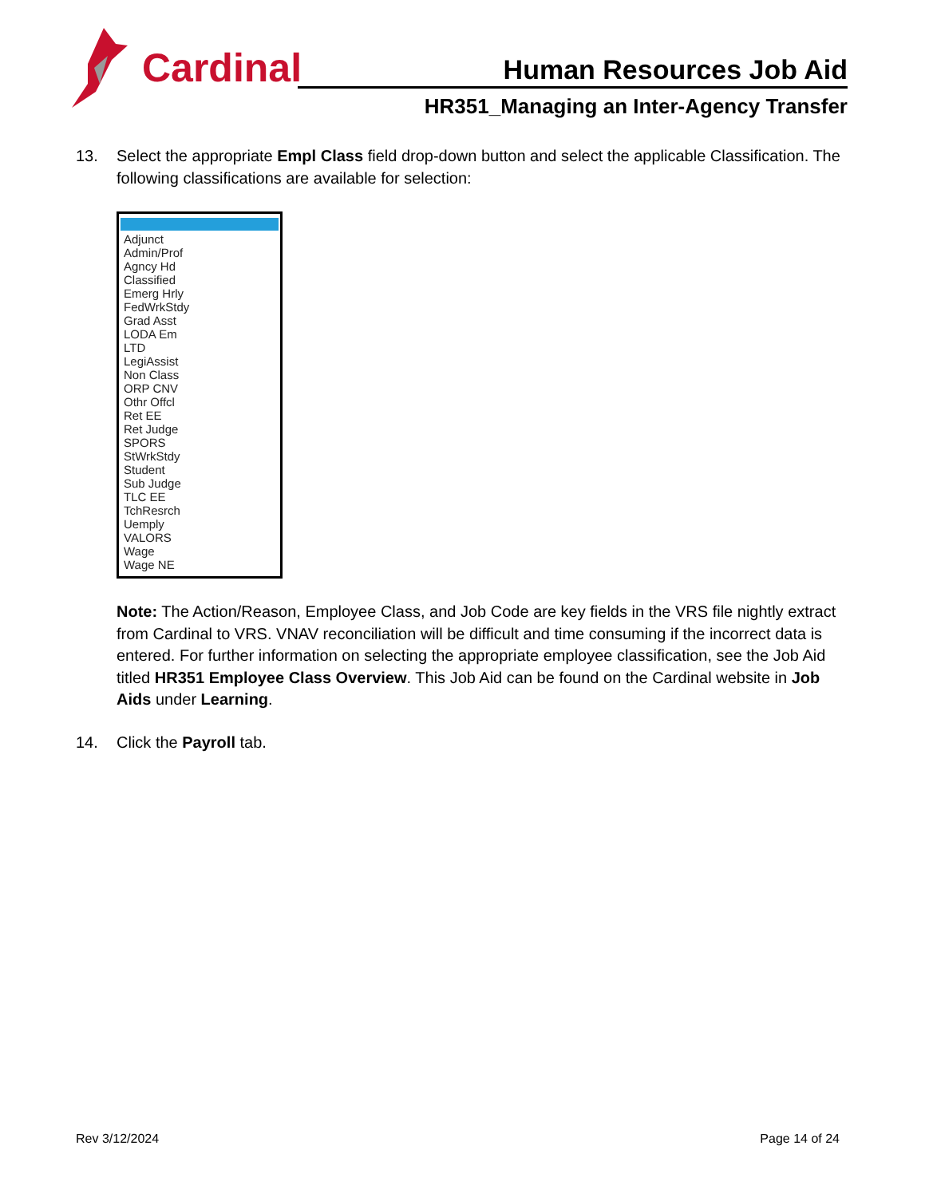Cardinal
Human Resources Job Aid
HR351_Managing an Inter-Agency Transfer
13. Select the appropriate Empl Class field drop-down button and select the applicable Classification. The following classifications are available for selection:
Adjunct
Admin/Prof
Agncy Hd
Classified
Emerg Hrly
FedWrkStdy
Grad Asst
LODA Em
LTD
LegiAssist
Non Class
ORP CNV
Othr Offcl
Ret EE
Ret Judge
SPORS
StWrkStdy
Student
Sub Judge
TLC EE
TchResrch
Uemply
VALORS
Wage
Wage NE
Note: The Action/Reason, Employee Class, and Job Code are key fields in the VRS file nightly extract from Cardinal to VRS. VNAV reconciliation will be difficult and time consuming if the incorrect data is entered. For further information on selecting the appropriate employee classification, see the Job Aid titled HR351 Employee Class Overview. This Job Aid can be found on the Cardinal website in Job Aids under Learning.
14. Click the Payroll tab.
Rev 3/12/2024 Page 14 of 24